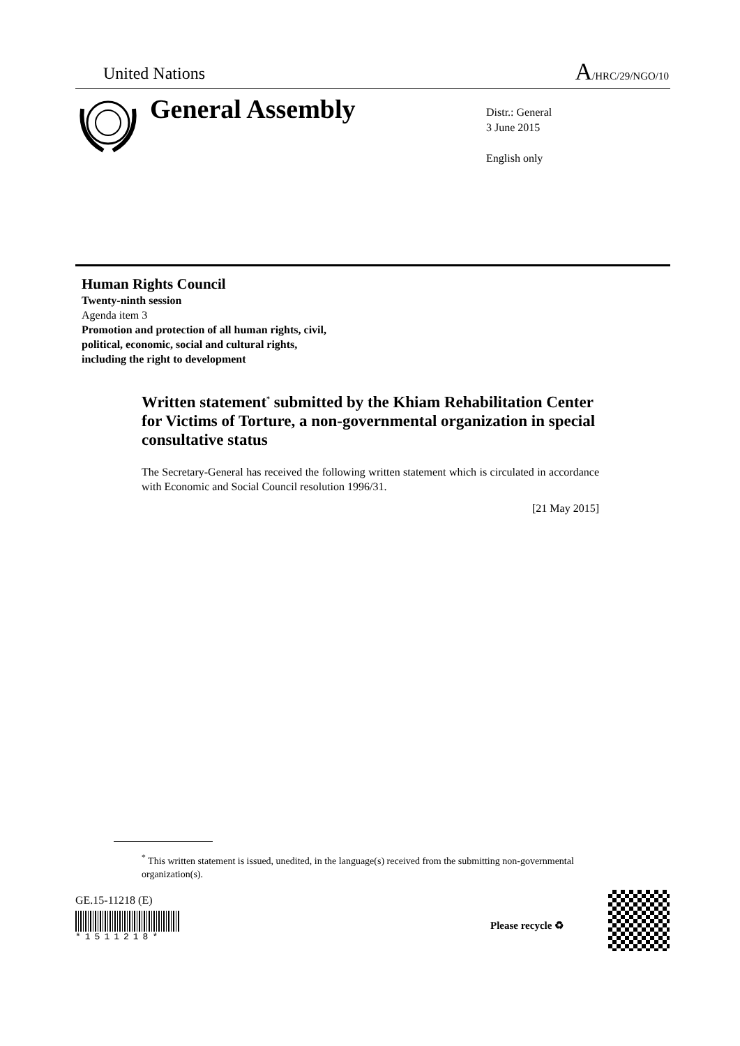United Nations A/HRC/29/NGO/10
General Assembly
Distr.: General
3 June 2015
English only
Human Rights Council
Twenty-ninth session
Agenda item 3
Promotion and protection of all human rights, civil,
political, economic, social and cultural rights,
including the right to development
Written statement<sup>*</sup> submitted by the Khiam Rehabilitation Center for Victims of Torture, a non-governmental organization in special consultative status
The Secretary-General has received the following written statement which is circulated in accordance with Economic and Social Council resolution 1996/31.
[21 May 2015]
<sup>*</sup> This written statement is issued, unedited, in the language(s) received from the submitting non-governmental organization(s).
GE.15-11218 (E)
*1511218*
Please recycle ♻